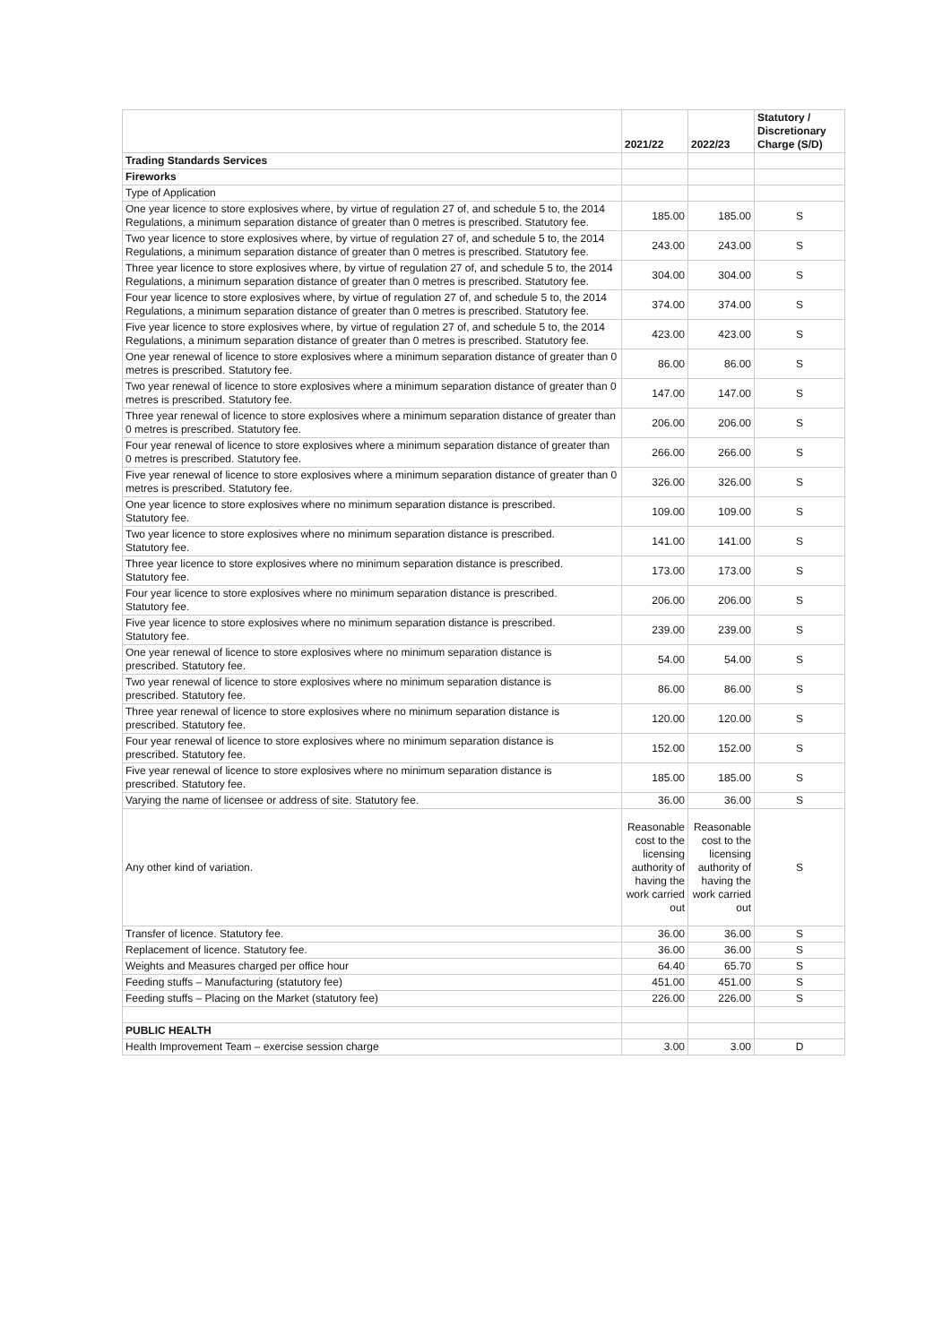| | 2021/22 | 2022/23 | Statutory / Discretionary Charge (S/D) |
| --- | --- | --- | --- |
| Trading Standards Services | | | |
| Fireworks | | | |
| Type of Application | | | |
| One year licence to store explosives where, by virtue of regulation 27 of, and schedule 5 to, the 2014 Regulations, a minimum separation distance of greater than 0 metres is prescribed. Statutory fee. | 185.00 | 185.00 | S |
| Two year licence to store explosives where, by virtue of regulation 27 of, and schedule 5 to, the 2014 Regulations, a minimum separation distance of greater than 0 metres is prescribed. Statutory fee. | 243.00 | 243.00 | S |
| Three year licence to store explosives where, by virtue of regulation 27 of, and schedule 5 to, the 2014 Regulations, a minimum separation distance of greater than 0 metres is prescribed. Statutory fee. | 304.00 | 304.00 | S |
| Four year licence to store explosives where, by virtue of regulation 27 of, and schedule 5 to, the 2014 Regulations, a minimum separation distance of greater than 0 metres is prescribed. Statutory fee. | 374.00 | 374.00 | S |
| Five year licence to store explosives where, by virtue of regulation 27 of, and schedule 5 to, the 2014 Regulations, a minimum separation distance of greater than 0 metres is prescribed. Statutory fee. | 423.00 | 423.00 | S |
| One year renewal of licence to store explosives where a minimum separation distance of greater than 0 metres is prescribed. Statutory fee. | 86.00 | 86.00 | S |
| Two year renewal of licence to store explosives where a minimum separation distance of greater than 0 metres is prescribed. Statutory fee. | 147.00 | 147.00 | S |
| Three year renewal of licence to store explosives where a minimum separation distance of greater than 0 metres is prescribed. Statutory fee. | 206.00 | 206.00 | S |
| Four year renewal of licence to store explosives where a minimum separation distance of greater than 0 metres is prescribed. Statutory fee. | 266.00 | 266.00 | S |
| Five year renewal of licence to store explosives where a minimum separation distance of greater than 0 metres is prescribed. Statutory fee. | 326.00 | 326.00 | S |
| One year licence to store explosives where no minimum separation distance is prescribed. Statutory fee. | 109.00 | 109.00 | S |
| Two year licence to store explosives where no minimum separation distance is prescribed. Statutory fee. | 141.00 | 141.00 | S |
| Three year licence to store explosives where no minimum separation distance is prescribed. Statutory fee. | 173.00 | 173.00 | S |
| Four year licence to store explosives where no minimum separation distance is prescribed. Statutory fee. | 206.00 | 206.00 | S |
| Five year licence to store explosives where no minimum separation distance is prescribed. Statutory fee. | 239.00 | 239.00 | S |
| One year renewal of licence to store explosives where no minimum separation distance is prescribed. Statutory fee. | 54.00 | 54.00 | S |
| Two year renewal of licence to store explosives where no minimum separation distance is prescribed. Statutory fee. | 86.00 | 86.00 | S |
| Three year renewal of licence to store explosives where no minimum separation distance is prescribed. Statutory fee. | 120.00 | 120.00 | S |
| Four year renewal of licence to store explosives where no minimum separation distance is prescribed. Statutory fee. | 152.00 | 152.00 | S |
| Five year renewal of licence to store explosives where no minimum separation distance is prescribed. Statutory fee. | 185.00 | 185.00 | S |
| Varying the name of licensee or address of site. Statutory fee. | 36.00 | 36.00 | S |
| Any other kind of variation. | Reasonable cost to the licensing authority of having the work carried out | Reasonable cost to the licensing authority of having the work carried out | S |
| Transfer of licence. Statutory fee. | 36.00 | 36.00 | S |
| Replacement of licence. Statutory fee. | 36.00 | 36.00 | S |
| Weights and Measures charged per office hour | 64.40 | 65.70 | S |
| Feeding stuffs – Manufacturing (statutory fee) | 451.00 | 451.00 | S |
| Feeding stuffs – Placing on the Market (statutory fee) | 226.00 | 226.00 | S |
| PUBLIC HEALTH | | | |
| Health Improvement Team – exercise session charge | 3.00 | 3.00 | D |